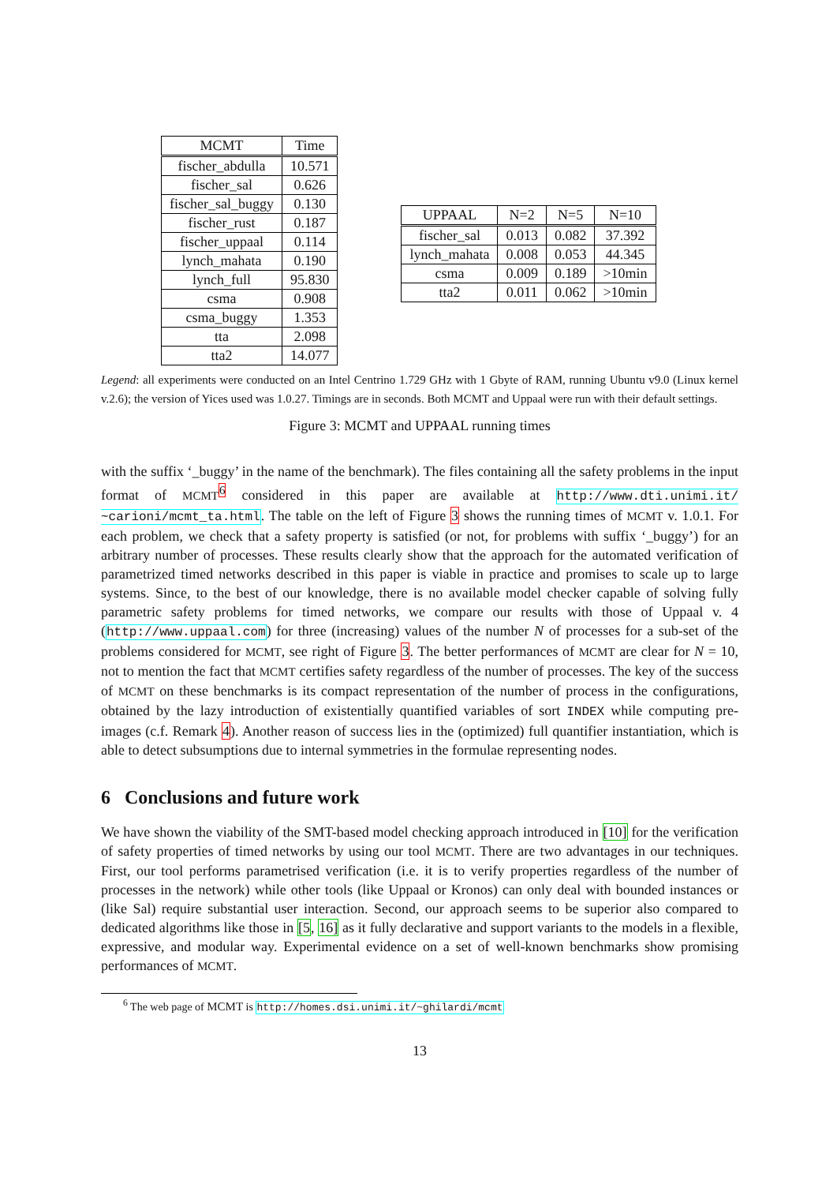| MCMT | Time |
| --- | --- |
| fischer_abdulla | 10.571 |
| fischer_sal | 0.626 |
| fischer_sal_buggy | 0.130 |
| fischer_rust | 0.187 |
| fischer_uppaal | 0.114 |
| lynch_mahata | 0.190 |
| lynch_full | 95.830 |
| csma | 0.908 |
| csma_buggy | 1.353 |
| tta | 2.098 |
| tta2 | 14.077 |
| UPPAAL | N=2 | N=5 | N=10 |
| --- | --- | --- | --- |
| fischer_sal | 0.013 | 0.082 | 37.392 |
| lynch_mahata | 0.008 | 0.053 | 44.345 |
| csma | 0.009 | 0.189 | >10min |
| tta2 | 0.011 | 0.062 | >10min |
Legend: all experiments were conducted on an Intel Centrino 1.729 GHz with 1 Gbyte of RAM, running Ubuntu v9.0 (Linux kernel v.2.6); the version of Yices used was 1.0.27. Timings are in seconds. Both MCMT and Uppaal were run with their default settings.
Figure 3: MCMT and UPPAAL running times
with the suffix ‘_buggy’ in the name of the benchmark). The files containing all the safety problems in the input format of MCMT<sup>6</sup> considered in this paper are available at http://www.dti.unimi.it/ ~carioni/mcmt_ta.html. The table on the left of Figure 3 shows the running times of MCMT v. 1.0.1. For each problem, we check that a safety property is satisfied (or not, for problems with suffix ‘_buggy’) for an arbitrary number of processes. These results clearly show that the approach for the automated verification of parametrized timed networks described in this paper is viable in practice and promises to scale up to large systems. Since, to the best of our knowledge, there is no available model checker capable of solving fully parametric safety problems for timed networks, we compare our results with those of Uppaal v. 4 (http://www.uppaal.com) for three (increasing) values of the number N of processes for a sub-set of the problems considered for MCMT, see right of Figure 3. The better performances of MCMT are clear for N = 10, not to mention the fact that MCMT certifies safety regardless of the number of processes. The key of the success of MCMT on these benchmarks is its compact representation of the number of process in the configurations, obtained by the lazy introduction of existentially quantified variables of sort INDEX while computing pre-images (c.f. Remark 4). Another reason of success lies in the (optimized) full quantifier instantiation, which is able to detect subsumptions due to internal symmetries in the formulae representing nodes.
6 Conclusions and future work
We have shown the viability of the SMT-based model checking approach introduced in [10] for the verification of safety properties of timed networks by using our tool MCMT. There are two advantages in our techniques. First, our tool performs parametrised verification (i.e. it is to verify properties regardless of the number of processes in the network) while other tools (like Uppaal or Kronos) can only deal with bounded instances or (like Sal) require substantial user interaction. Second, our approach seems to be superior also compared to dedicated algorithms like those in [5, 16] as it fully declarative and support variants to the models in a flexible, expressive, and modular way. Experimental evidence on a set of well-known benchmarks show promising performances of MCMT.
<sup>6</sup> The web page of MCMT is http://homes.dsi.unimi.it/~ghilardi/mcmt
13